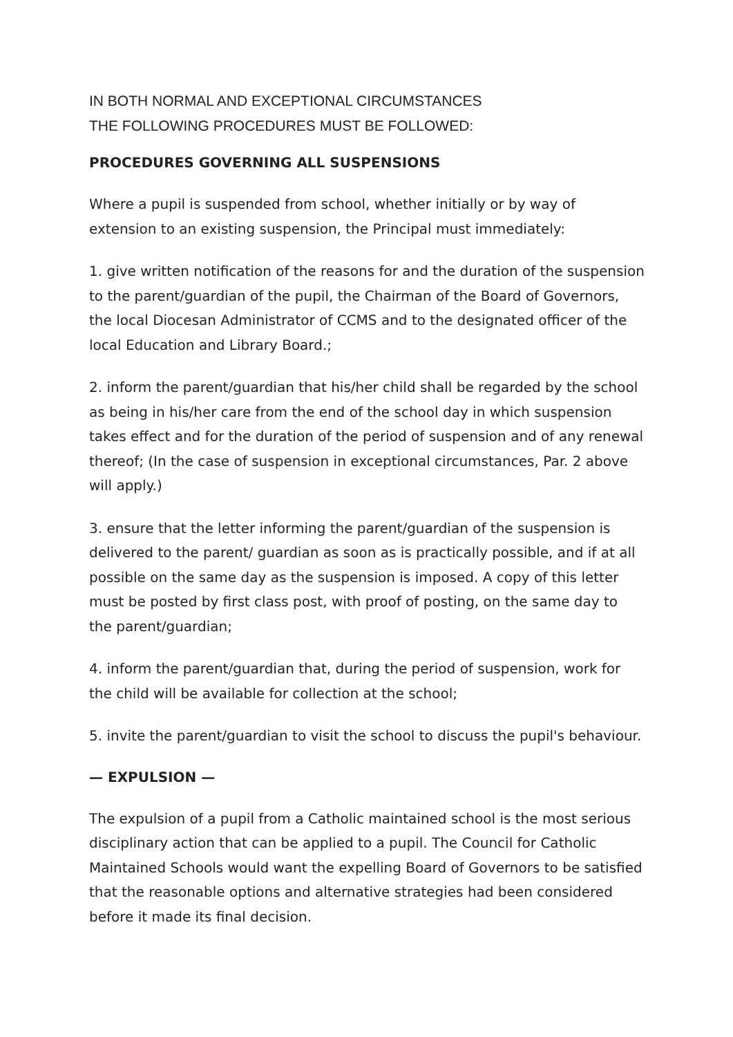IN BOTH NORMAL AND EXCEPTIONAL CIRCUMSTANCES
THE FOLLOWING PROCEDURES MUST BE FOLLOWED:
PROCEDURES GOVERNING ALL SUSPENSIONS
Where a pupil is suspended from school, whether initially or by way of extension to an existing suspension, the Principal must immediately:
1. give written notification of the reasons for and the duration of the suspension to the parent/guardian of the pupil, the Chairman of the Board of Governors, the local Diocesan Administrator of CCMS and to the designated officer of the local Education and Library Board.;
2. inform the parent/guardian that his/her child shall be regarded by the school as being in his/her care from the end of the school day in which suspension takes effect and for the duration of the period of suspension and of any renewal thereof; (In the case of suspension in exceptional circumstances, Par. 2 above will apply.)
3. ensure that the letter informing the parent/guardian of the suspension is delivered to the parent/ guardian as soon as is practically possible, and if at all possible on the same day as the suspension is imposed. A copy of this letter must be posted by first class post, with proof of posting, on the same day to the parent/guardian;
4. inform the parent/guardian that, during the period of suspension, work for the child will be available for collection at the school;
5. invite the parent/guardian to visit the school to discuss the pupil's behaviour.
— EXPULSION —
The expulsion of a pupil from a Catholic maintained school is the most serious disciplinary action that can be applied to a pupil. The Council for Catholic Maintained Schools would want the expelling Board of Governors to be satisfied that the reasonable options and alternative strategies had been considered before it made its final decision.